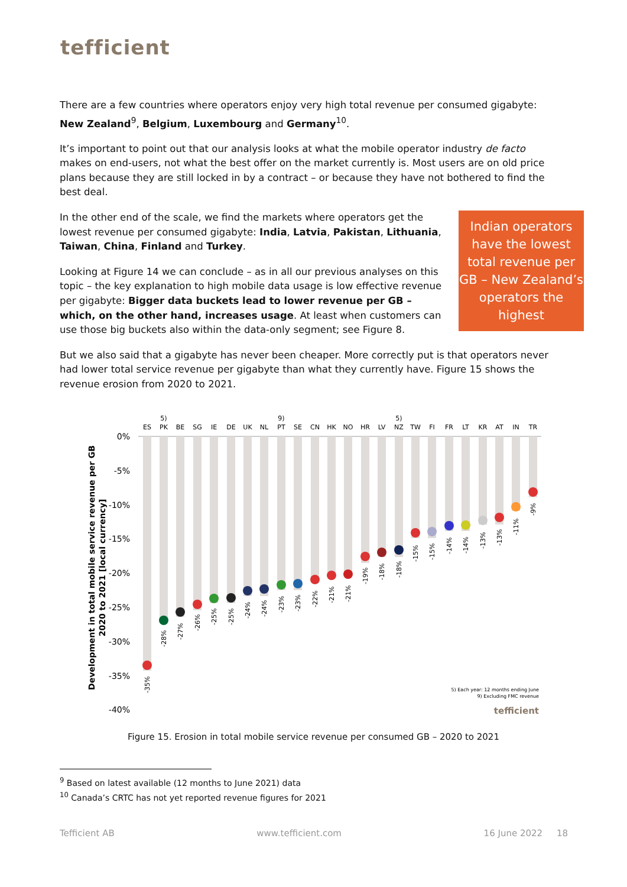tefficient
There are a few countries where operators enjoy very high total revenue per consumed gigabyte: New Zealand<sup>9</sup>, Belgium, Luxembourg and Germany<sup>10</sup>.
It’s important to point out that our analysis looks at what the mobile operator industry de facto makes on end-users, not what the best offer on the market currently is. Most users are on old price plans because they are still locked in by a contract – or because they have not bothered to find the best deal.
Indian operators have the lowest total revenue per GB – New Zealand’s operators the highest
In the other end of the scale, we find the markets where operators get the lowest revenue per consumed gigabyte: India, Latvia, Pakistan, Lithuania, Taiwan, China, Finland and Turkey.
Looking at Figure 14 we can conclude – as in all our previous analyses on this topic – the key explanation to high mobile data usage is low effective revenue per gigabyte: Bigger data buckets lead to lower revenue per GB – which, on the other hand, increases usage. At least when customers can use those big buckets also within the data-only segment; see Figure 8.
But we also said that a gigabyte has never been cheaper. More correctly put is that operators never had lower total service revenue per gigabyte than what they currently have. Figure 15 shows the revenue erosion from 2020 to 2021.
Development in total mobile service revenue per GB
2020 to 2021 [local currency]
0%
-5%
-10%
-15%
-20%
-25%
-30%
-35%
-40%
ES
5)
PK
BE
SG
IE
DE
UK
NL
9)
PT
SE
CN
HK
NO
HR
LV
5)
NZ
TW
FI
FR
LT
KR
AT
IN
TR
-35%
-28%
-27%
-26%
-25%
-25%
-24%
-24%
-23%
-23%
-22%
-21%
-21%
-19%
-18%
-18%
-15%
-15%
-14%
-14%
-13%
-13%
-11%
-9%
5) Each year: 12 months ending June
9) Excluding FMC revenue
tefficient
Figure 15. Erosion in total mobile service revenue per consumed GB – 2020 to 2021
<sup>9</sup> Based on latest available (12 months to June 2021) data
<sup>10</sup> Canada’s CRTC has not yet reported revenue figures for 2021
Tefficient AB www.tefficient.com 16 June 2022 18